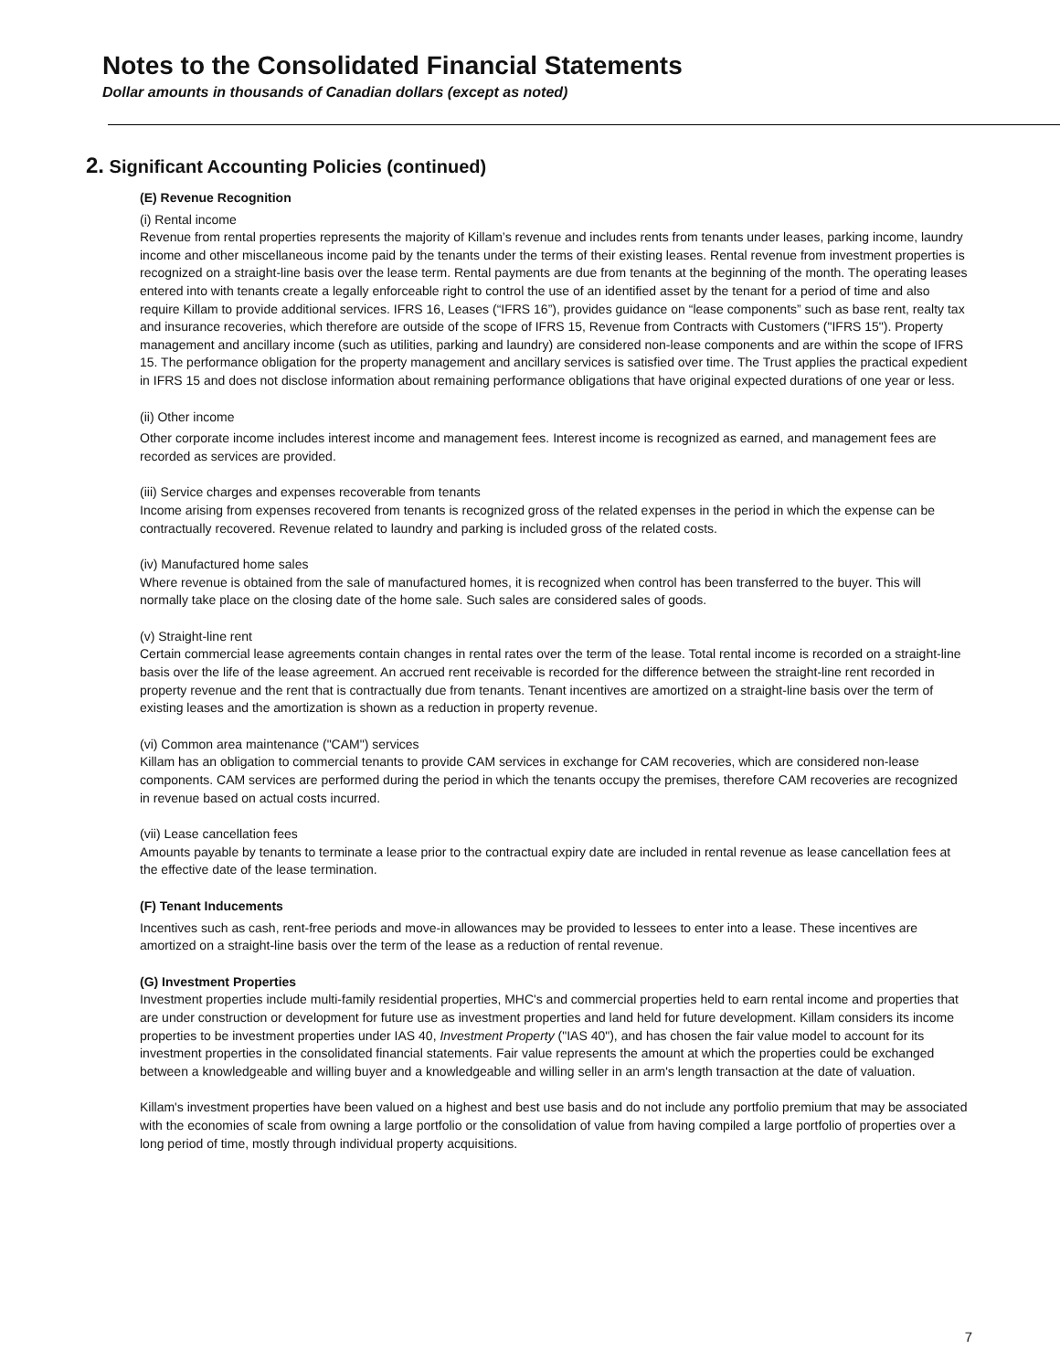Notes to the Consolidated Financial Statements
Dollar amounts in thousands of Canadian dollars (except as noted)
2. Significant Accounting Policies (continued)
(E) Revenue Recognition
(i) Rental income
Revenue from rental properties represents the majority of Killam’s revenue and includes rents from tenants under leases, parking income, laundry income and other miscellaneous income paid by the tenants under the terms of their existing leases. Rental revenue from investment properties is recognized on a straight-line basis over the lease term. Rental payments are due from tenants at the beginning of the month. The operating leases entered into with tenants create a legally enforceable right to control the use of an identified asset by the tenant for a period of time and also require Killam to provide additional services. IFRS 16, Leases (“IFRS 16”), provides guidance on “lease components” such as base rent, realty tax and insurance recoveries, which therefore are outside of the scope of IFRS 15, Revenue from Contracts with Customers ("IFRS 15"). Property management and ancillary income (such as utilities, parking and laundry) are considered non-lease components and are within the scope of IFRS 15. The performance obligation for the property management and ancillary services is satisfied over time. The Trust applies the practical expedient in IFRS 15 and does not disclose information about remaining performance obligations that have original expected durations of one year or less.
(ii) Other income
Other corporate income includes interest income and management fees. Interest income is recognized as earned, and management fees are recorded as services are provided.
(iii) Service charges and expenses recoverable from tenants
Income arising from expenses recovered from tenants is recognized gross of the related expenses in the period in which the expense can be contractually recovered. Revenue related to laundry and parking is included gross of the related costs.
(iv) Manufactured home sales
Where revenue is obtained from the sale of manufactured homes, it is recognized when control has been transferred to the buyer. This will normally take place on the closing date of the home sale. Such sales are considered sales of goods.
(v) Straight-line rent
Certain commercial lease agreements contain changes in rental rates over the term of the lease. Total rental income is recorded on a straight-line basis over the life of the lease agreement. An accrued rent receivable is recorded for the difference between the straight-line rent recorded in property revenue and the rent that is contractually due from tenants. Tenant incentives are amortized on a straight-line basis over the term of existing leases and the amortization is shown as a reduction in property revenue.
(vi) Common area maintenance ("CAM") services
Killam has an obligation to commercial tenants to provide CAM services in exchange for CAM recoveries, which are considered non-lease components. CAM services are performed during the period in which the tenants occupy the premises, therefore CAM recoveries are recognized in revenue based on actual costs incurred.
(vii) Lease cancellation fees
Amounts payable by tenants to terminate a lease prior to the contractual expiry date are included in rental revenue as lease cancellation fees at the effective date of the lease termination.
(F) Tenant Inducements
Incentives such as cash, rent-free periods and move-in allowances may be provided to lessees to enter into a lease. These incentives are amortized on a straight-line basis over the term of the lease as a reduction of rental revenue.
(G) Investment Properties
Investment properties include multi-family residential properties, MHC's and commercial properties held to earn rental income and properties that are under construction or development for future use as investment properties and land held for future development. Killam considers its income properties to be investment properties under IAS 40, Investment Property ("IAS 40"), and has chosen the fair value model to account for its investment properties in the consolidated financial statements. Fair value represents the amount at which the properties could be exchanged between a knowledgeable and willing buyer and a knowledgeable and willing seller in an arm's length transaction at the date of valuation.
Killam's investment properties have been valued on a highest and best use basis and do not include any portfolio premium that may be associated with the economies of scale from owning a large portfolio or the consolidation of value from having compiled a large portfolio of properties over a long period of time, mostly through individual property acquisitions.
7